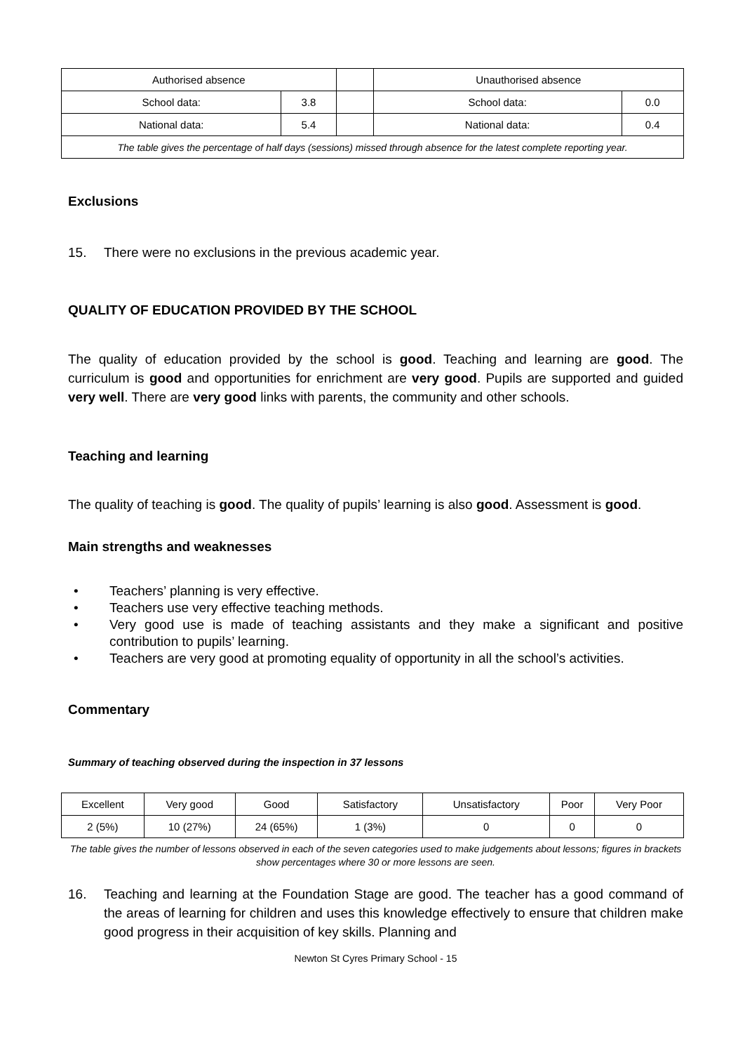| Authorised absence | | | Unauthorised absence | |
| School data: | 3.8 | | School data: | 0.0 |
| National data: | 5.4 | | National data: | 0.4 |
| The table gives the percentage of half days (sessions) missed through absence for the latest complete reporting year. | | | | |
Exclusions
15. There were no exclusions in the previous academic year.
QUALITY OF EDUCATION PROVIDED BY THE SCHOOL
The quality of education provided by the school is good. Teaching and learning are good. The curriculum is good and opportunities for enrichment are very good. Pupils are supported and guided very well. There are very good links with parents, the community and other schools.
Teaching and learning
The quality of teaching is good. The quality of pupils’ learning is also good. Assessment is good.
Main strengths and weaknesses
• Teachers’ planning is very effective.
• Teachers use very effective teaching methods.
• Very good use is made of teaching assistants and they make a significant and positive contribution to pupils’ learning.
• Teachers are very good at promoting equality of opportunity in all the school’s activities.
Commentary
Summary of teaching observed during the inspection in 37 lessons
| Excellent | Very good | Good | Satisfactory | Unsatisfactory | Poor | Very Poor |
| 2 (5%) | 10 (27%) | 24 (65%) | 1 (3%) | 0 | 0 | 0 |
The table gives the number of lessons observed in each of the seven categories used to make judgements about lessons; figures in brackets show percentages where 30 or more lessons are seen.
16.
Teaching and learning at the Foundation Stage are good. The teacher has a good command of the areas of learning for children and uses this knowledge effectively to ensure that children make good progress in their acquisition of key skills. Planning and
Newton St Cyres Primary School - 15